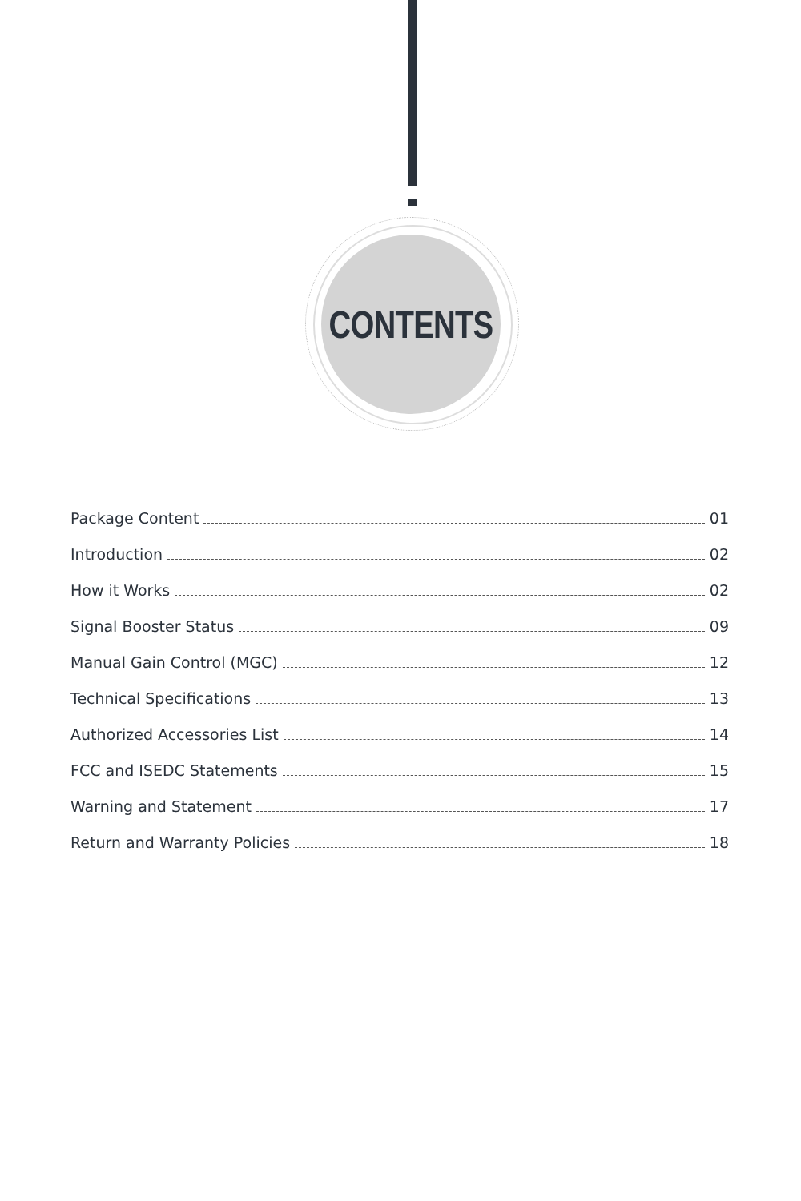CONTENTS
Package Content 01
Introduction 02
How it Works 02
Signal Booster Status 09
Manual Gain Control (MGC) 12
Technical Specifications 13
Authorized Accessories List 14
FCC and ISEDC Statements 15
Warning and Statement 17
Return and Warranty Policies 18